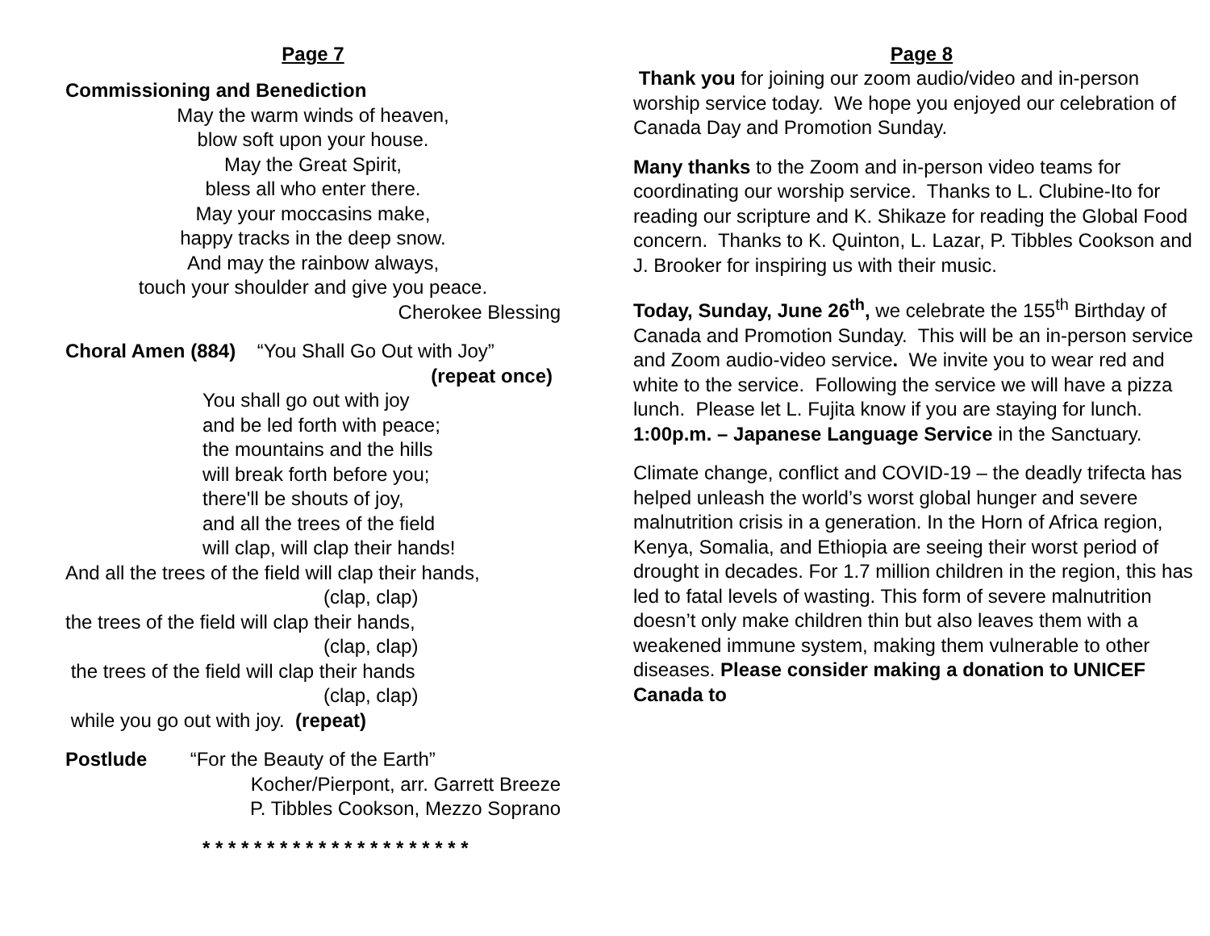Page 7
Commissioning and Benediction
May the warm winds of heaven,
blow soft upon your house.
May the Great Spirit,
bless all who enter there.
May your moccasins make,
happy tracks in the deep snow.
And may the rainbow always,
touch your shoulder and give you peace.
Cherokee Blessing
Choral Amen (884) “You Shall Go Out with Joy”
(repeat once)
You shall go out with joy
and be led forth with peace;
the mountains and the hills
will break forth before you;
there'll be shouts of joy,
and all the trees of the field
will clap, will clap their hands!
And all the trees of the field will clap their hands,
(clap, clap)
the trees of the field will clap their hands,
(clap, clap)
the trees of the field will clap their hands
(clap, clap)
while you go out with joy. (repeat)
Postlude “For the Beauty of the Earth”
Kocher/Pierpont, arr. Garrett Breeze
P. Tibbles Cookson, Mezzo Soprano
* * * * * * * * * * * * * * * * * * * * *
Page 8
Thank you for joining our zoom audio/video and in-person worship service today. We hope you enjoyed our celebration of Canada Day and Promotion Sunday.
Many thanks to the Zoom and in-person video teams for coordinating our worship service. Thanks to L. Clubine-Ito for reading our scripture and K. Shikaze for reading the Global Food concern. Thanks to K. Quinton, L. Lazar, P. Tibbles Cookson and J. Brooker for inspiring us with their music.
Today, Sunday, June 26<sup>th</sup>, we celebrate the 155<sup>th</sup> Birthday of Canada and Promotion Sunday. This will be an in-person service and Zoom audio-video service. We invite you to wear red and white to the service. Following the service we will have a pizza lunch. Please let L. Fujita know if you are staying for lunch.
1:00p.m. – Japanese Language Service in the Sanctuary.
Climate change, conflict and COVID-19 – the deadly trifecta has helped unleash the world’s worst global hunger and severe malnutrition crisis in a generation. In the Horn of Africa region, Kenya, Somalia, and Ethiopia are seeing their worst period of drought in decades. For 1.7 million children in the region, this has led to fatal levels of wasting. This form of severe malnutrition doesn’t only make children thin but also leaves them with a weakened immune system, making them vulnerable to other diseases. Please consider making a donation to UNICEF Canada to